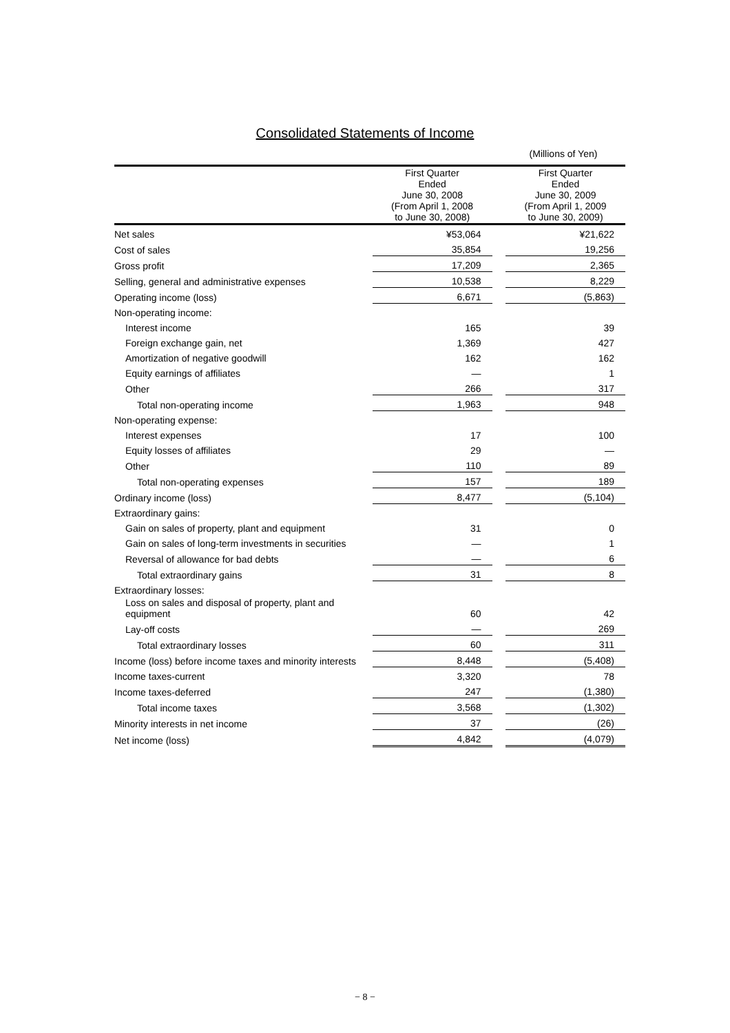Consolidated Statements of Income
(Millions of Yen)
| | First Quarter Ended June 30, 2008 (From April 1, 2008 to June 30, 2008) | | First Quarter Ended June 30, 2009 (From April 1, 2009 to June 30, 2009) |
| --- | --- | --- | --- |
| Net sales | ¥53,064 | | ¥21,622 |
| Cost of sales | 35,854 | | 19,256 |
| Gross profit | 17,209 | | 2,365 |
| Selling, general and administrative expenses | 10,538 | | 8,229 |
| Operating income (loss) | 6,671 | | (5,863) |
| Non-operating income: | | | |
| Interest income | 165 | | 39 |
| Foreign exchange gain, net | 1,369 | | 427 |
| Amortization of negative goodwill | 162 | | 162 |
| Equity earnings of affiliates | — | | 1 |
| Other | 266 | | 317 |
| Total non-operating income | 1,963 | | 948 |
| Non-operating expense: | | | |
| Interest expenses | 17 | | 100 |
| Equity losses of affiliates | 29 | | — |
| Other | 110 | | 89 |
| Total non-operating expenses | 157 | | 189 |
| Ordinary income (loss) | 8,477 | | (5,104) |
| Extraordinary gains: | | | |
| Gain on sales of property, plant and equipment | 31 | | 0 |
| Gain on sales of long-term investments in securities | — | | 1 |
| Reversal of allowance for bad debts | — | | 6 |
| Total extraordinary gains | 31 | | 8 |
| Extraordinary losses: | | | |
| Loss on sales and disposal of property, plant and equipment | 60 | | 42 |
| Lay-off costs | — | | 269 |
| Total extraordinary losses | 60 | | 311 |
| Income (loss) before income taxes and minority interests | 8,448 | | (5,408) |
| Income taxes-current | 3,320 | | 78 |
| Income taxes-deferred | 247 | | (1,380) |
| Total income taxes | 3,568 | | (1,302) |
| Minority interests in net income | 37 | | (26) |
| Net income (loss) | 4,842 | | (4,079) |
− 8 −